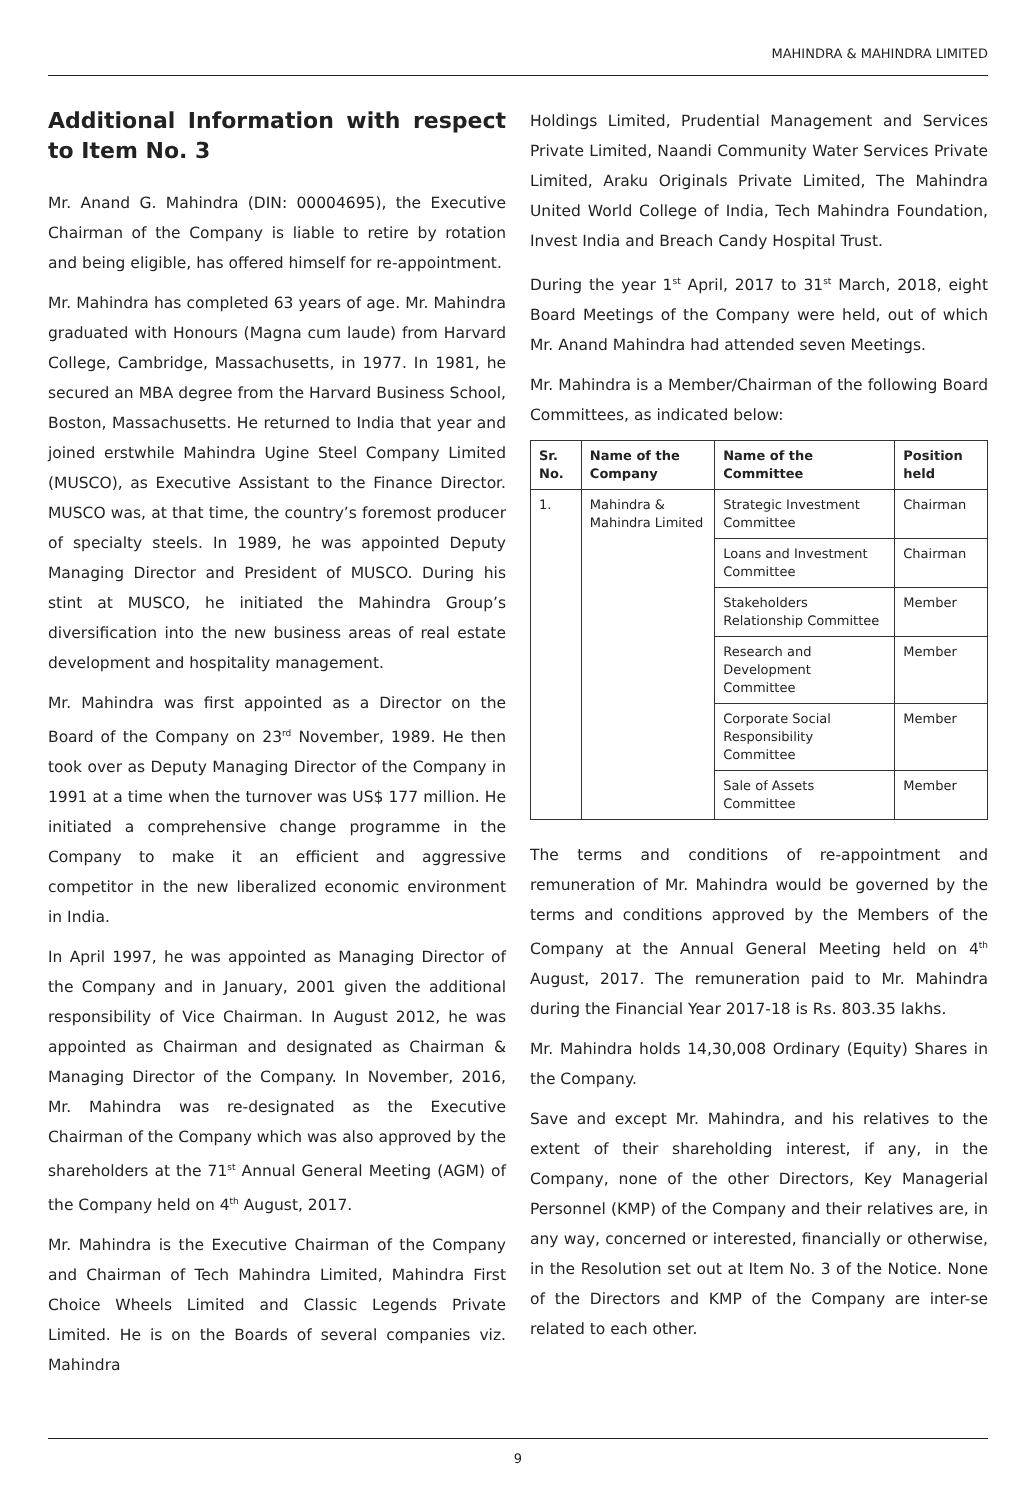MAHINDRA & MAHINDRA LIMITED
Additional Information with respect to Item No. 3
Mr. Anand G. Mahindra (DIN: 00004695), the Executive Chairman of the Company is liable to retire by rotation and being eligible, has offered himself for re-appointment.
Mr. Mahindra has completed 63 years of age. Mr. Mahindra graduated with Honours (Magna cum laude) from Harvard College, Cambridge, Massachusetts, in 1977. In 1981, he secured an MBA degree from the Harvard Business School, Boston, Massachusetts. He returned to India that year and joined erstwhile Mahindra Ugine Steel Company Limited (MUSCO), as Executive Assistant to the Finance Director. MUSCO was, at that time, the country’s foremost producer of specialty steels. In 1989, he was appointed Deputy Managing Director and President of MUSCO. During his stint at MUSCO, he initiated the Mahindra Group’s diversification into the new business areas of real estate development and hospitality management.
Mr. Mahindra was first appointed as a Director on the Board of the Company on 23<sup>rd</sup> November, 1989. He then took over as Deputy Managing Director of the Company in 1991 at a time when the turnover was US$ 177 million. He initiated a comprehensive change programme in the Company to make it an efficient and aggressive competitor in the new liberalized economic environment in India.
In April 1997, he was appointed as Managing Director of the Company and in January, 2001 given the additional responsibility of Vice Chairman. In August 2012, he was appointed as Chairman and designated as Chairman & Managing Director of the Company. In November, 2016, Mr. Mahindra was re-designated as the Executive Chairman of the Company which was also approved by the shareholders at the 71<sup>st</sup> Annual General Meeting (AGM) of the Company held on 4<sup>th</sup> August, 2017.
Mr. Mahindra is the Executive Chairman of the Company and Chairman of Tech Mahindra Limited, Mahindra First Choice Wheels Limited and Classic Legends Private Limited. He is on the Boards of several companies viz. Mahindra
Holdings Limited, Prudential Management and Services Private Limited, Naandi Community Water Services Private Limited, Araku Originals Private Limited, The Mahindra United World College of India, Tech Mahindra Foundation, Invest India and Breach Candy Hospital Trust.
During the year 1<sup>st</sup> April, 2017 to 31<sup>st</sup> March, 2018, eight Board Meetings of the Company were held, out of which Mr. Anand Mahindra had attended seven Meetings.
Mr. Mahindra is a Member/Chairman of the following Board Committees, as indicated below:
| Sr. No. | Name of the Company | Name of the Committee | Position held |
| --- | --- | --- | --- |
| 1. | Mahindra & Mahindra Limited | Strategic Investment Committee | Chairman |
| | | Loans and Investment Committee | Chairman |
| | | Stakeholders Relationship Committee | Member |
| | | Research and Development Committee | Member |
| | | Corporate Social Responsibility Committee | Member |
| | | Sale of Assets Committee | Member |
The terms and conditions of re-appointment and remuneration of Mr. Mahindra would be governed by the terms and conditions approved by the Members of the Company at the Annual General Meeting held on 4<sup>th</sup> August, 2017. The remuneration paid to Mr. Mahindra during the Financial Year 2017-18 is Rs. 803.35 lakhs.
Mr. Mahindra holds 14,30,008 Ordinary (Equity) Shares in the Company.
Save and except Mr. Mahindra, and his relatives to the extent of their shareholding interest, if any, in the Company, none of the other Directors, Key Managerial Personnel (KMP) of the Company and their relatives are, in any way, concerned or interested, financially or otherwise, in the Resolution set out at Item No. 3 of the Notice. None of the Directors and KMP of the Company are inter-se related to each other.
9